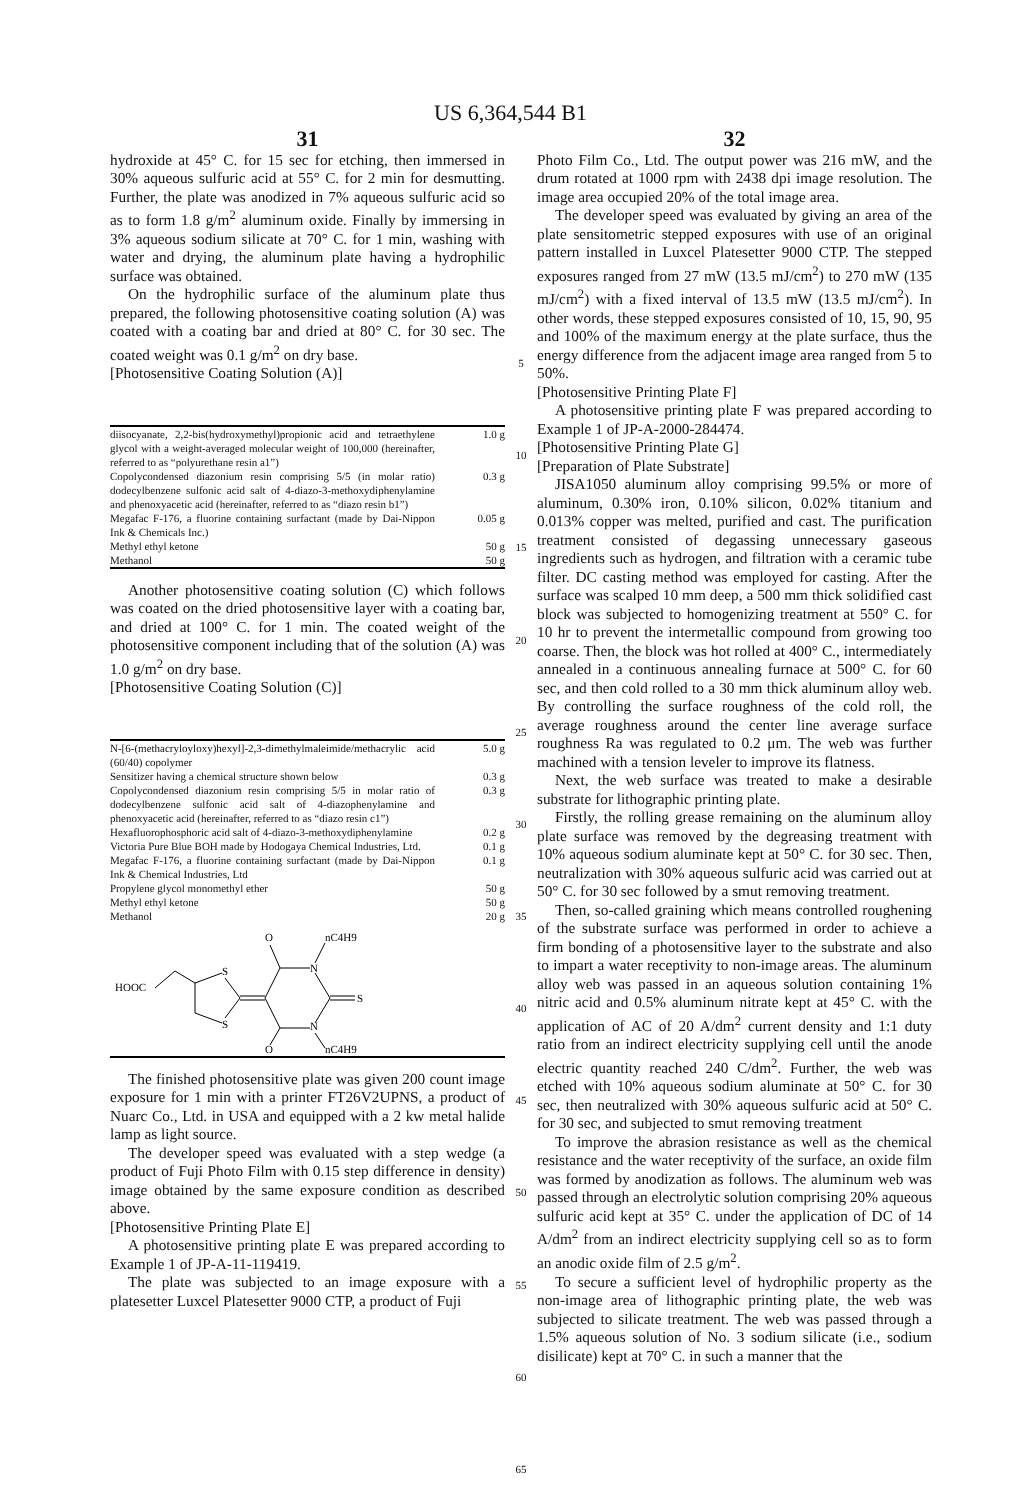US 6,364,544 B1
31
hydroxide at 45° C. for 15 sec for etching, then immersed in 30% aqueous sulfuric acid at 55° C. for 2 min for desmutting. Further, the plate was anodized in 7% aqueous sulfuric acid so as to form 1.8 g/m<sup>2</sup> aluminum oxide. Finally by immersing in 3% aqueous sodium silicate at 70° C. for 1 min, washing with water and drying, the aluminum plate having a hydrophilic surface was obtained.
On the hydrophilic surface of the aluminum plate thus prepared, the following photosensitive coating solution (A) was coated with a coating bar and dried at 80° C. for 30 sec. The coated weight was 0.1 g/m<sup>2</sup> on dry base.
[Photosensitive Coating Solution (A)]
| diisocyanate, 2,2-bis(hydroxymethyl)propionic acid and tetraethylene glycol with a weight-averaged molecular weight of 100,000 (hereinafter, referred to as “polyurethane resin a1”) | 1.0 g |
| Copolycondensed diazonium resin comprising 5/5 (in molar ratio) dodecylbenzene sulfonic acid salt of 4-diazo-3-methoxydiphenylamine and phenoxyacetic acid (hereinafter, referred to as “diazo resin b1”) | 0.3 g |
| Megafac F-176, a fluorine containing surfactant (made by Dai-Nippon Ink & Chemicals Inc.) | 0.05 g |
| Methyl ethyl ketone | 50 g |
| Methanol | 50 g |
Another photosensitive coating solution (C) which follows was coated on the dried photosensitive layer with a coating bar, and dried at 100° C. for 1 min. The coated weight of the photosensitive component including that of the solution (A) was 1.0 g/m<sup>2</sup> on dry base.
[Photosensitive Coating Solution (C)]
| N-[6-(methacryloyloxy)hexyl]-2,3-dimethylmaleimide/methacrylic acid (60/40) copolymer | 5.0 g |
| Sensitizer having a chemical structure shown below | 0.3 g |
| Copolycondensed diazonium resin comprising 5/5 in molar ratio of dodecylbenzene sulfonic acid salt of 4-diazophenylamine and phenoxyacetic acid (hereinafter, referred to as “diazo resin c1”) | 0.3 g |
| Hexafluorophosphoric acid salt of 4-diazo-3-methoxydiphenylamine | 0.2 g |
| Victoria Pure Blue BOH made by Hodogaya Chemical Industries, Ltd. | 0.1 g |
| Megafac F-176, a fluorine containing surfactant (made by Dai-Nippon Ink & Chemical Industries, Ltd | 0.1 g |
| Propylene glycol monomethyl ether | 50 g |
| Methyl ethyl ketone | 50 g |
| Methanol | 20 g |
| HOOC S S O O N N S nC4H9 nC4H9 | |
The finished photosensitive plate was given 200 count image exposure for 1 min with a printer FT26V2UPNS, a product of Nuarc Co., Ltd. in USA and equipped with a 2 kw metal halide lamp as light source.
The developer speed was evaluated with a step wedge (a product of Fuji Photo Film with 0.15 step difference in density) image obtained by the same exposure condition as described above.
[Photosensitive Printing Plate E]
A photosensitive printing plate E was prepared according to Example 1 of JP-A-11-119419.
The plate was subjected to an image exposure with a platesetter Luxcel Platesetter 9000 CTP, a product of Fuji
5
10
15
20
25
30
35
40
45
50
55
60
65
32
Photo Film Co., Ltd. The output power was 216 mW, and the drum rotated at 1000 rpm with 2438 dpi image resolution. The image area occupied 20% of the total image area.
The developer speed was evaluated by giving an area of the plate sensitometric stepped exposures with use of an original pattern installed in Luxcel Platesetter 9000 CTP. The stepped exposures ranged from 27 mW (13.5 mJ/cm<sup>2</sup>) to 270 mW (135 mJ/cm<sup>2</sup>) with a fixed interval of 13.5 mW (13.5 mJ/cm<sup>2</sup>). In other words, these stepped exposures consisted of 10, 15, 90, 95 and 100% of the maximum energy at the plate surface, thus the energy difference from the adjacent image area ranged from 5 to 50%.
[Photosensitive Printing Plate F]
A photosensitive printing plate F was prepared according to Example 1 of JP-A-2000-284474.
[Photosensitive Printing Plate G]
[Preparation of Plate Substrate]
JISA1050 aluminum alloy comprising 99.5% or more of aluminum, 0.30% iron, 0.10% silicon, 0.02% titanium and 0.013% copper was melted, purified and cast. The purification treatment consisted of degassing unnecessary gaseous ingredients such as hydrogen, and filtration with a ceramic tube filter. DC casting method was employed for casting. After the surface was scalped 10 mm deep, a 500 mm thick solidified cast block was subjected to homogenizing treatment at 550° C. for 10 hr to prevent the intermetallic compound from growing too coarse. Then, the block was hot rolled at 400° C., intermediately annealed in a continuous annealing furnace at 500° C. for 60 sec, and then cold rolled to a 30 mm thick aluminum alloy web. By controlling the surface roughness of the cold roll, the average roughness around the center line average surface roughness Ra was regulated to 0.2 μm. The web was further machined with a tension leveler to improve its flatness.
Next, the web surface was treated to make a desirable substrate for lithographic printing plate.
Firstly, the rolling grease remaining on the aluminum alloy plate surface was removed by the degreasing treatment with 10% aqueous sodium aluminate kept at 50° C. for 30 sec. Then, neutralization with 30% aqueous sulfuric acid was carried out at 50° C. for 30 sec followed by a smut removing treatment.
Then, so-called graining which means controlled roughening of the substrate surface was performed in order to achieve a firm bonding of a photosensitive layer to the substrate and also to impart a water receptivity to non-image areas. The aluminum alloy web was passed in an aqueous solution containing 1% nitric acid and 0.5% aluminum nitrate kept at 45° C. with the application of AC of 20 A/dm<sup>2</sup> current density and 1:1 duty ratio from an indirect electricity supplying cell until the anode electric quantity reached 240 C/dm<sup>2</sup>. Further, the web was etched with 10% aqueous sodium aluminate at 50° C. for 30 sec, then neutralized with 30% aqueous sulfuric acid at 50° C. for 30 sec, and subjected to smut removing treatment
To improve the abrasion resistance as well as the chemical resistance and the water receptivity of the surface, an oxide film was formed by anodization as follows. The aluminum web was passed through an electrolytic solution comprising 20% aqueous sulfuric acid kept at 35° C. under the application of DC of 14 A/dm<sup>2</sup> from an indirect electricity supplying cell so as to form an anodic oxide film of 2.5 g/m<sup>2</sup>.
To secure a sufficient level of hydrophilic property as the non-image area of lithographic printing plate, the web was subjected to silicate treatment. The web was passed through a 1.5% aqueous solution of No. 3 sodium silicate (i.e., sodium disilicate) kept at 70° C. in such a manner that the